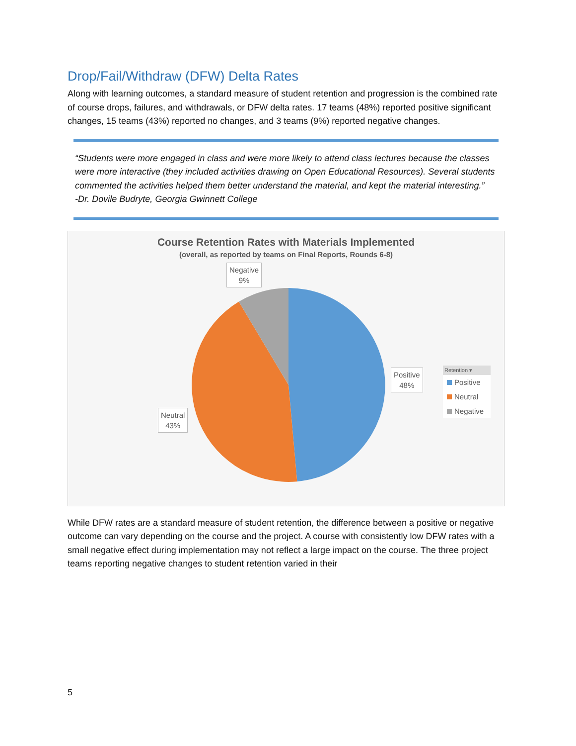Drop/Fail/Withdraw (DFW) Delta Rates
Along with learning outcomes, a standard measure of student retention and progression is the combined rate of course drops, failures, and withdrawals, or DFW delta rates. 17 teams (48%) reported positive significant changes, 15 teams (43%) reported no changes, and 3 teams (9%) reported negative changes.
“Students were more engaged in class and were more likely to attend class lectures because the classes were more interactive (they included activities drawing on Open Educational Resources). Several students commented the activities helped them better understand the material, and kept the material interesting.”
-Dr. Dovile Budryte, Georgia Gwinnett College
Course Retention Rates with Materials Implemented
(overall, as reported by teams on Final Reports, Rounds 6-8)
Negative
9%
Positive
48%
Neutral
43%
Retention ▾
Positive
Neutral
Negative
While DFW rates are a standard measure of student retention, the difference between a positive or negative outcome can vary depending on the course and the project. A course with consistently low DFW rates with a small negative effect during implementation may not reflect a large impact on the course. The three project teams reporting negative changes to student retention varied in their
5